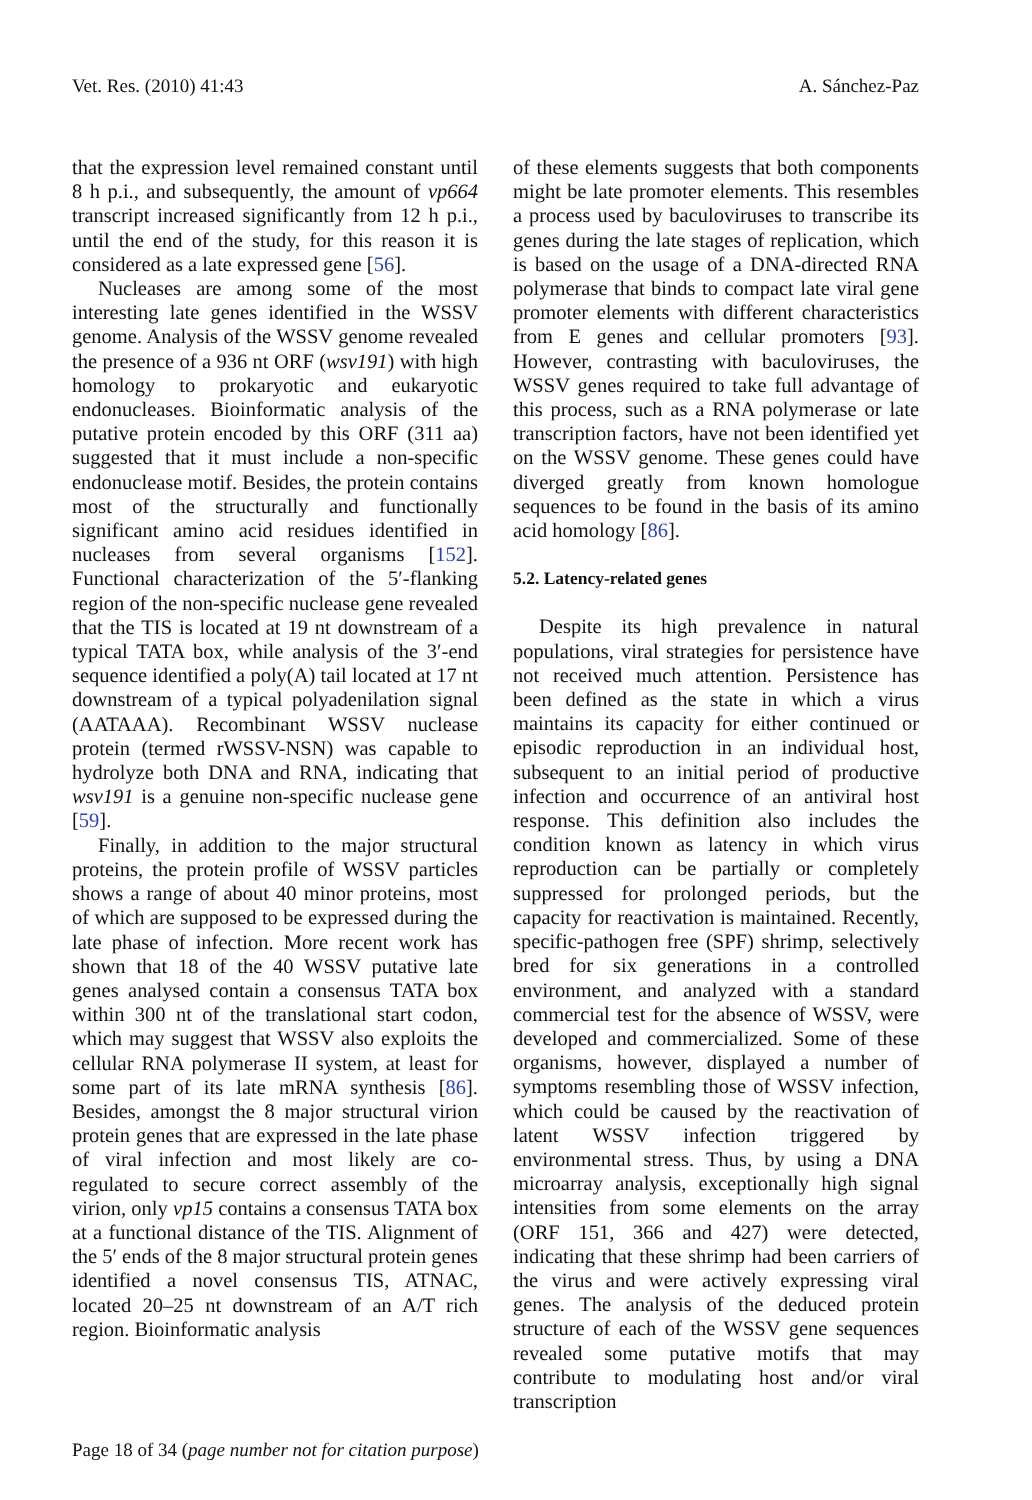Vet. Res. (2010) 41:43 A. Sánchez-Paz
that the expression level remained constant until 8 h p.i., and subsequently, the amount of vp664 transcript increased significantly from 12 h p.i., until the end of the study, for this reason it is considered as a late expressed gene [56].
Nucleases are among some of the most interesting late genes identified in the WSSV genome. Analysis of the WSSV genome revealed the presence of a 936 nt ORF (wsv191) with high homology to prokaryotic and eukaryotic endonucleases. Bioinformatic analysis of the putative protein encoded by this ORF (311 aa) suggested that it must include a non-specific endonuclease motif. Besides, the protein contains most of the structurally and functionally significant amino acid residues identified in nucleases from several organisms [152]. Functional characterization of the 5′-flanking region of the non-specific nuclease gene revealed that the TIS is located at 19 nt downstream of a typical TATA box, while analysis of the 3′-end sequence identified a poly(A) tail located at 17 nt downstream of a typical polyadenilation signal (AATAAA). Recombinant WSSV nuclease protein (termed rWSSV-NSN) was capable to hydrolyze both DNA and RNA, indicating that wsv191 is a genuine non-specific nuclease gene [59].
Finally, in addition to the major structural proteins, the protein profile of WSSV particles shows a range of about 40 minor proteins, most of which are supposed to be expressed during the late phase of infection. More recent work has shown that 18 of the 40 WSSV putative late genes analysed contain a consensus TATA box within 300 nt of the translational start codon, which may suggest that WSSV also exploits the cellular RNA polymerase II system, at least for some part of its late mRNA synthesis [86]. Besides, amongst the 8 major structural virion protein genes that are expressed in the late phase of viral infection and most likely are co-regulated to secure correct assembly of the virion, only vp15 contains a consensus TATA box at a functional distance of the TIS. Alignment of the 5′ ends of the 8 major structural protein genes identified a novel consensus TIS, ATNAC, located 20–25 nt downstream of an A/T rich region. Bioinformatic analysis
of these elements suggests that both components might be late promoter elements. This resembles a process used by baculoviruses to transcribe its genes during the late stages of replication, which is based on the usage of a DNA-directed RNA polymerase that binds to compact late viral gene promoter elements with different characteristics from E genes and cellular promoters [93]. However, contrasting with baculoviruses, the WSSV genes required to take full advantage of this process, such as a RNA polymerase or late transcription factors, have not been identified yet on the WSSV genome. These genes could have diverged greatly from known homologue sequences to be found in the basis of its amino acid homology [86].
5.2. Latency-related genes
Despite its high prevalence in natural populations, viral strategies for persistence have not received much attention. Persistence has been defined as the state in which a virus maintains its capacity for either continued or episodic reproduction in an individual host, subsequent to an initial period of productive infection and occurrence of an antiviral host response. This definition also includes the condition known as latency in which virus reproduction can be partially or completely suppressed for prolonged periods, but the capacity for reactivation is maintained. Recently, specific-pathogen free (SPF) shrimp, selectively bred for six generations in a controlled environment, and analyzed with a standard commercial test for the absence of WSSV, were developed and commercialized. Some of these organisms, however, displayed a number of symptoms resembling those of WSSV infection, which could be caused by the reactivation of latent WSSV infection triggered by environmental stress. Thus, by using a DNA microarray analysis, exceptionally high signal intensities from some elements on the array (ORF 151, 366 and 427) were detected, indicating that these shrimp had been carriers of the virus and were actively expressing viral genes. The analysis of the deduced protein structure of each of the WSSV gene sequences revealed some putative motifs that may contribute to modulating host and/or viral transcription
Page 18 of 34 (page number not for citation purpose)